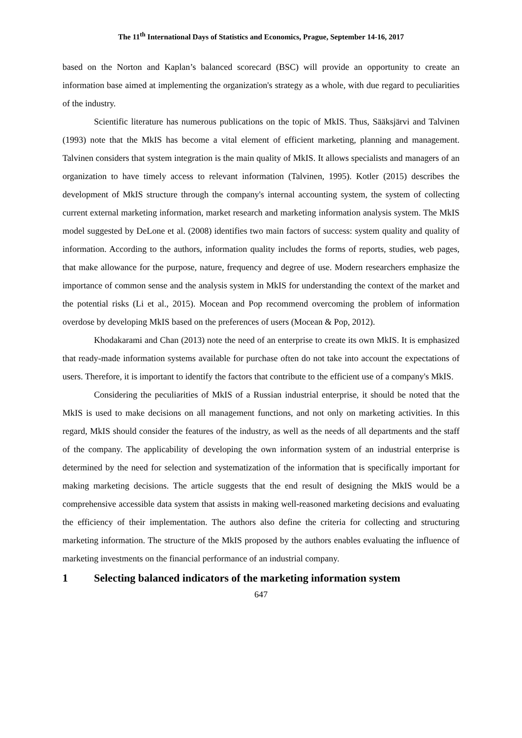The 11<sup>th</sup> International Days of Statistics and Economics, Prague, September 14-16, 2017
based on the Norton and Kaplan’s balanced scorecard (BSC) will provide an opportunity to create an information base aimed at implementing the organization's strategy as a whole, with due regard to peculiarities of the industry.
Scientific literature has numerous publications on the topic of MkIS. Thus, Sääksjärvi and Talvinen (1993) note that the MkIS has become a vital element of efficient marketing, planning and management. Talvinen considers that system integration is the main quality of MkIS. It allows specialists and managers of an organization to have timely access to relevant information (Talvinen, 1995). Kotler (2015) describes the development of MkIS structure through the company's internal accounting system, the system of collecting current external marketing information, market research and marketing information analysis system. The MkIS model suggested by DeLone et al. (2008) identifies two main factors of success: system quality and quality of information. According to the authors, information quality includes the forms of reports, studies, web pages, that make allowance for the purpose, nature, frequency and degree of use. Modern researchers emphasize the importance of common sense and the analysis system in MkIS for understanding the context of the market and the potential risks (Li et al., 2015). Mocean and Pop recommend overcoming the problem of information overdose by developing MkIS based on the preferences of users (Mocean & Pop, 2012).
Khodakarami and Chan (2013) note the need of an enterprise to create its own MkIS. It is emphasized that ready-made information systems available for purchase often do not take into account the expectations of users. Therefore, it is important to identify the factors that contribute to the efficient use of a company's MkIS.
Considering the peculiarities of MkIS of a Russian industrial enterprise, it should be noted that the MkIS is used to make decisions on all management functions, and not only on marketing activities. In this regard, MkIS should consider the features of the industry, as well as the needs of all departments and the staff of the company. The applicability of developing the own information system of an industrial enterprise is determined by the need for selection and systematization of the information that is specifically important for making marketing decisions. The article suggests that the end result of designing the MkIS would be a comprehensive accessible data system that assists in making well-reasoned marketing decisions and evaluating the efficiency of their implementation. The authors also define the criteria for collecting and structuring marketing information. The structure of the MkIS proposed by the authors enables evaluating the influence of marketing investments on the financial performance of an industrial company.
1 Selecting balanced indicators of the marketing information system
647